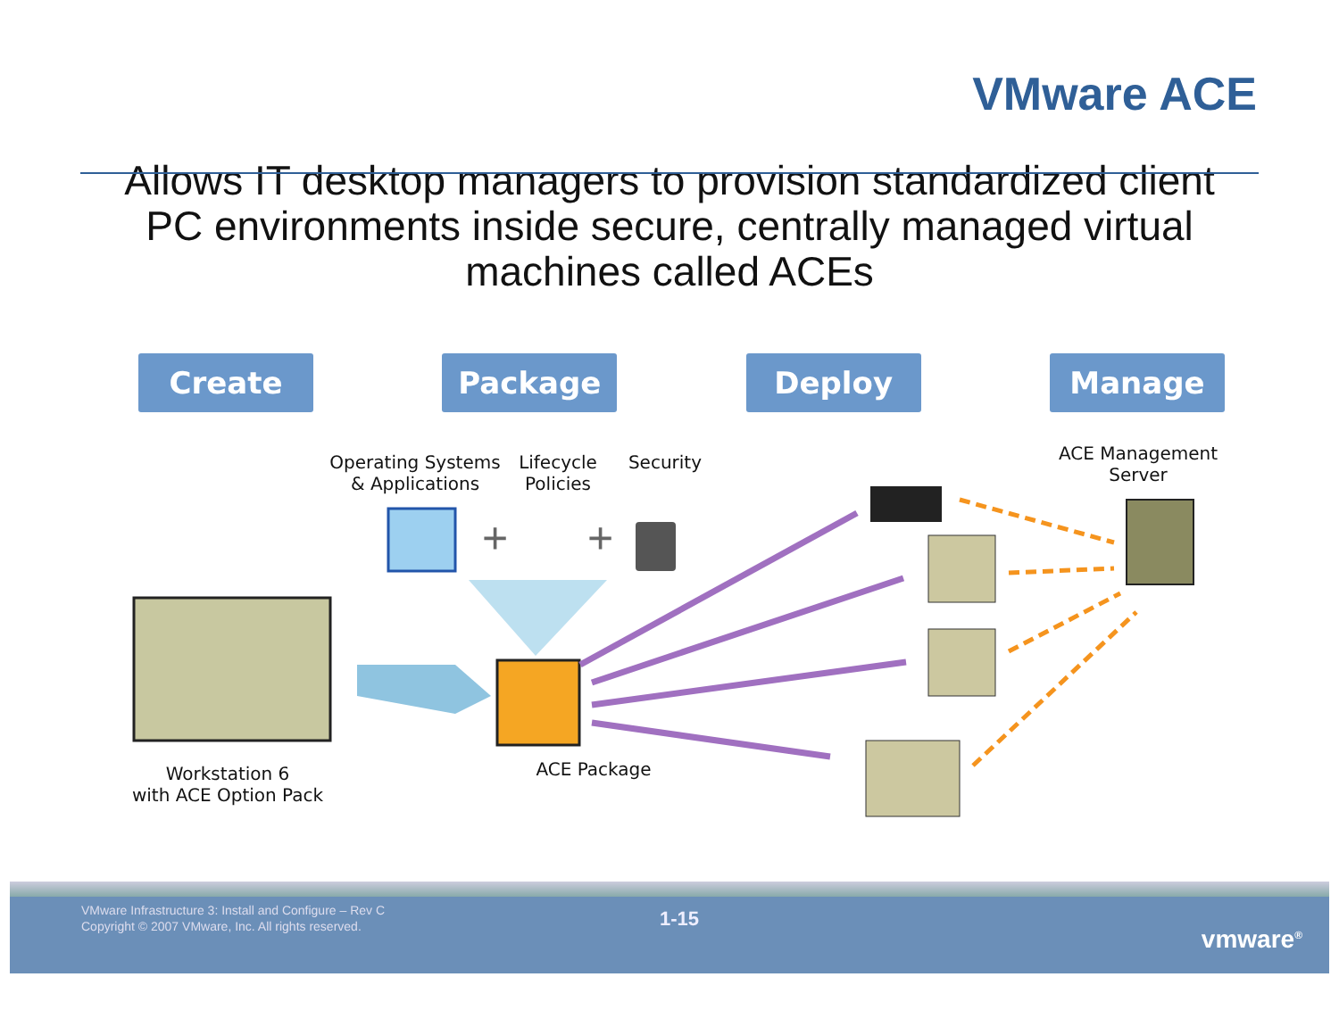VMware ACE
Allows IT desktop managers to provision standardized client PC environments inside secure, centrally managed virtual machines called ACEs
Create Package Deploy Manage
+
+
Operating Systems
& Applications
Lifecycle
Policies
Security
ACE Management
Server
Workstation 6
with ACE Option Pack
ACE Package
VMware Infrastructure 3: Install and Configure – Rev C
Copyright © 2007 VMware, Inc. All rights reserved.
1-15
vmware<sup>®</sup>